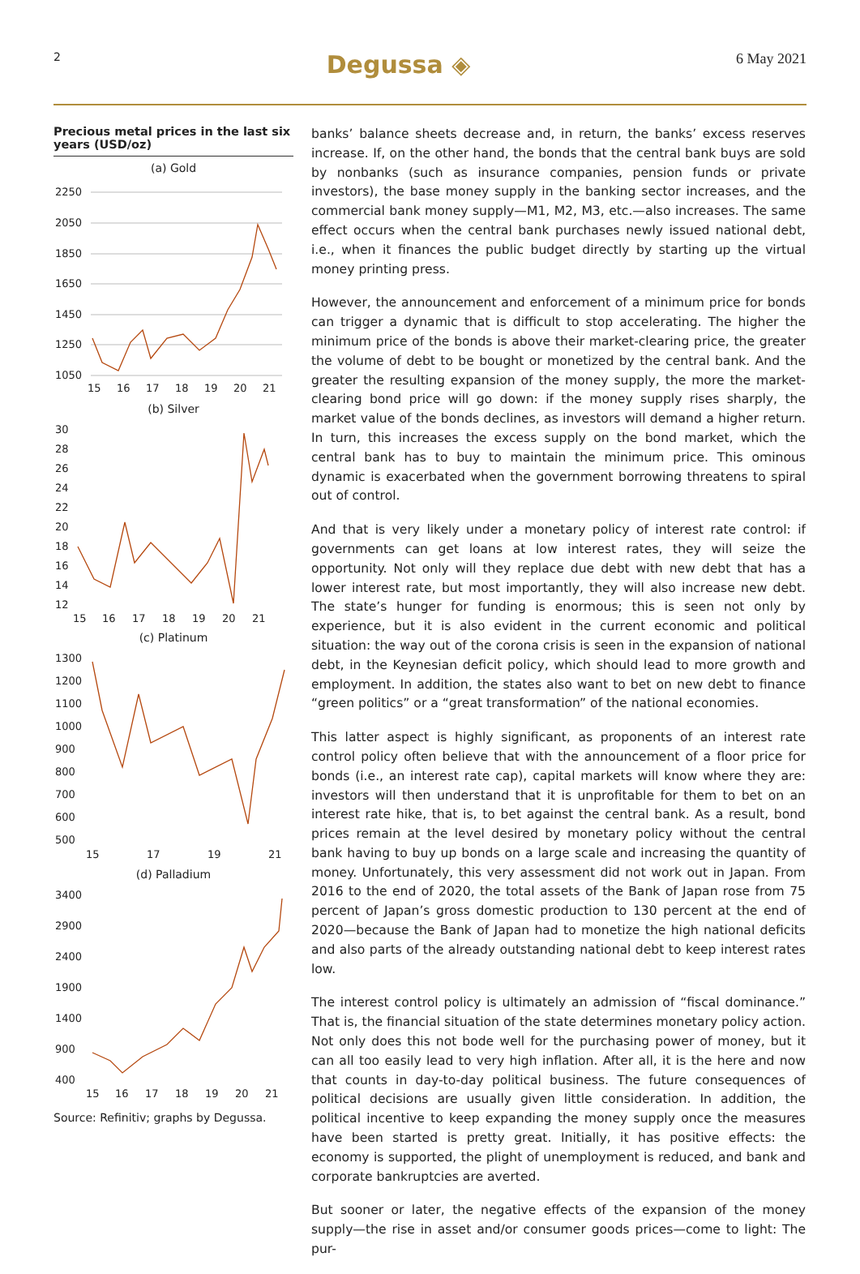2 Degussa ◈ 6 May 2021
Precious metal prices in the last six years (USD/oz)
(a) Gold
2250
2050
1850
1650
1450
1250
1050
15
16
17
18
19
20
21
(b) Silver
30
28
26
24
22
20
18
16
14
12
15
16
17
18
19
20
21
(c) Platinum
1300
1200
1100
1000
900
800
700
600
500
15
17
19
21
(d) Palladium
3400
2900
2400
1900
1400
900
400
15
16
17
18
19
20
21
Source: Refinitiv; graphs by Degussa.
banks’ balance sheets decrease and, in return, the banks’ excess reserves increase. If, on the other hand, the bonds that the central bank buys are sold by nonbanks (such as insurance companies, pension funds or private investors), the base money supply in the banking sector increases, and the commercial bank money supply—M1, M2, M3, etc.—also increases. The same effect occurs when the central bank purchases newly issued national debt, i.e., when it finances the public budget directly by starting up the virtual money printing press.
However, the announcement and enforcement of a minimum price for bonds can trigger a dynamic that is difficult to stop accelerating. The higher the minimum price of the bonds is above their market-clearing price, the greater the volume of debt to be bought or monetized by the central bank. And the greater the resulting expansion of the money supply, the more the market-clearing bond price will go down: if the money supply rises sharply, the market value of the bonds declines, as investors will demand a higher return. In turn, this increases the excess supply on the bond market, which the central bank has to buy to maintain the minimum price. This ominous dynamic is exacerbated when the government borrowing threatens to spiral out of control.
And that is very likely under a monetary policy of interest rate control: if governments can get loans at low interest rates, they will seize the opportunity. Not only will they replace due debt with new debt that has a lower interest rate, but most importantly, they will also increase new debt. The state’s hunger for funding is enormous; this is seen not only by experience, but it is also evident in the current economic and political situation: the way out of the corona crisis is seen in the expansion of national debt, in the Keynesian deficit policy, which should lead to more growth and employment. In addition, the states also want to bet on new debt to finance “green politics” or a “great transformation” of the national economies.
This latter aspect is highly significant, as proponents of an interest rate control policy often believe that with the announcement of a floor price for bonds (i.e., an interest rate cap), capital markets will know where they are: investors will then understand that it is unprofitable for them to bet on an interest rate hike, that is, to bet against the central bank. As a result, bond prices remain at the level desired by monetary policy without the central bank having to buy up bonds on a large scale and increasing the quantity of money. Unfortunately, this very assessment did not work out in Japan. From 2016 to the end of 2020, the total assets of the Bank of Japan rose from 75 percent of Japan’s gross domestic production to 130 percent at the end of 2020—because the Bank of Japan had to monetize the high national deficits and also parts of the already outstanding national debt to keep interest rates low.
The interest control policy is ultimately an admission of “fiscal dominance.” That is, the financial situation of the state determines monetary policy action. Not only does this not bode well for the purchasing power of money, but it can all too easily lead to very high inflation. After all, it is the here and now that counts in day-to-day political business. The future consequences of political decisions are usually given little consideration. In addition, the political incentive to keep expanding the money supply once the measures have been started is pretty great. Initially, it has positive effects: the economy is supported, the plight of unemployment is reduced, and bank and corporate bankruptcies are averted.
But sooner or later, the negative effects of the expansion of the money supply—the rise in asset and/or consumer goods prices—come to light: The pur-